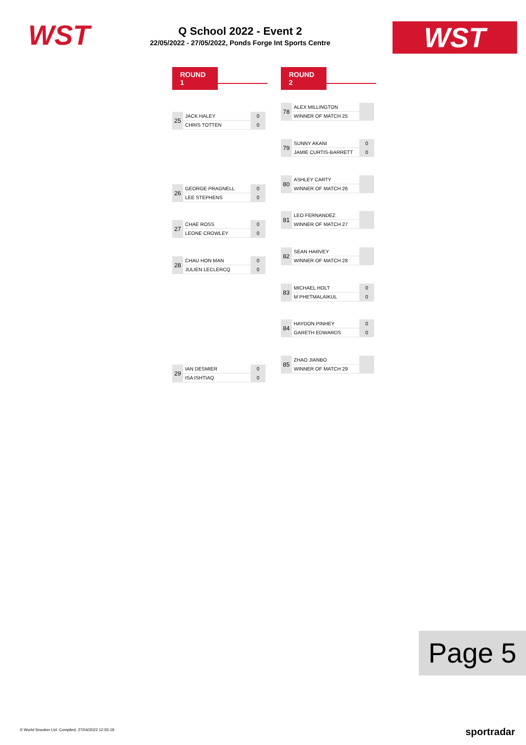WST
Q School 2022 - Event 2
22/05/2022 - 27/05/2022, Ponds Forge Int Sports Centre
WST
ROUND 1 ROUND 2
| 25 | JACK HALEY | 0 |
| | CHRIS TOTTEN | 0 |
| 78 | ALEX MILLINGTON | |
| | WINNER OF MATCH 25 | |
| 79 | SUNNY AKANI | 0 |
| | JAMIE CURTIS-BARRETT | 0 |
| 80 | ASHLEY CARTY | |
| | WINNER OF MATCH 26 | |
| 26 | GEORGE PRAGNELL | 0 |
| | LEE STEPHENS | 0 |
| 81 | LEO FERNANDEZ | |
| | WINNER OF MATCH 27 | |
| 27 | CHAE ROSS | 0 |
| | LEONE CROWLEY | 0 |
| 82 | SEAN HARVEY | |
| | WINNER OF MATCH 28 | |
| 28 | CHAU HON MAN | 0 |
| | JULIEN LECLERCQ | 0 |
| 83 | MICHAEL HOLT | 0 |
| | M PHETMALAIKUL | 0 |
| 84 | HAYDON PINHEY | 0 |
| | GARETH EDWARDS | 0 |
| 85 | ZHAO JIANBO | |
| | WINNER OF MATCH 29 | |
| 29 | IAN DESMIER | 0 |
| | ISA ISHTIAQ | 0 |
Page 5
© World Snooker Ltd. Compiled: 27/04/2022 12:55:19
sportradar